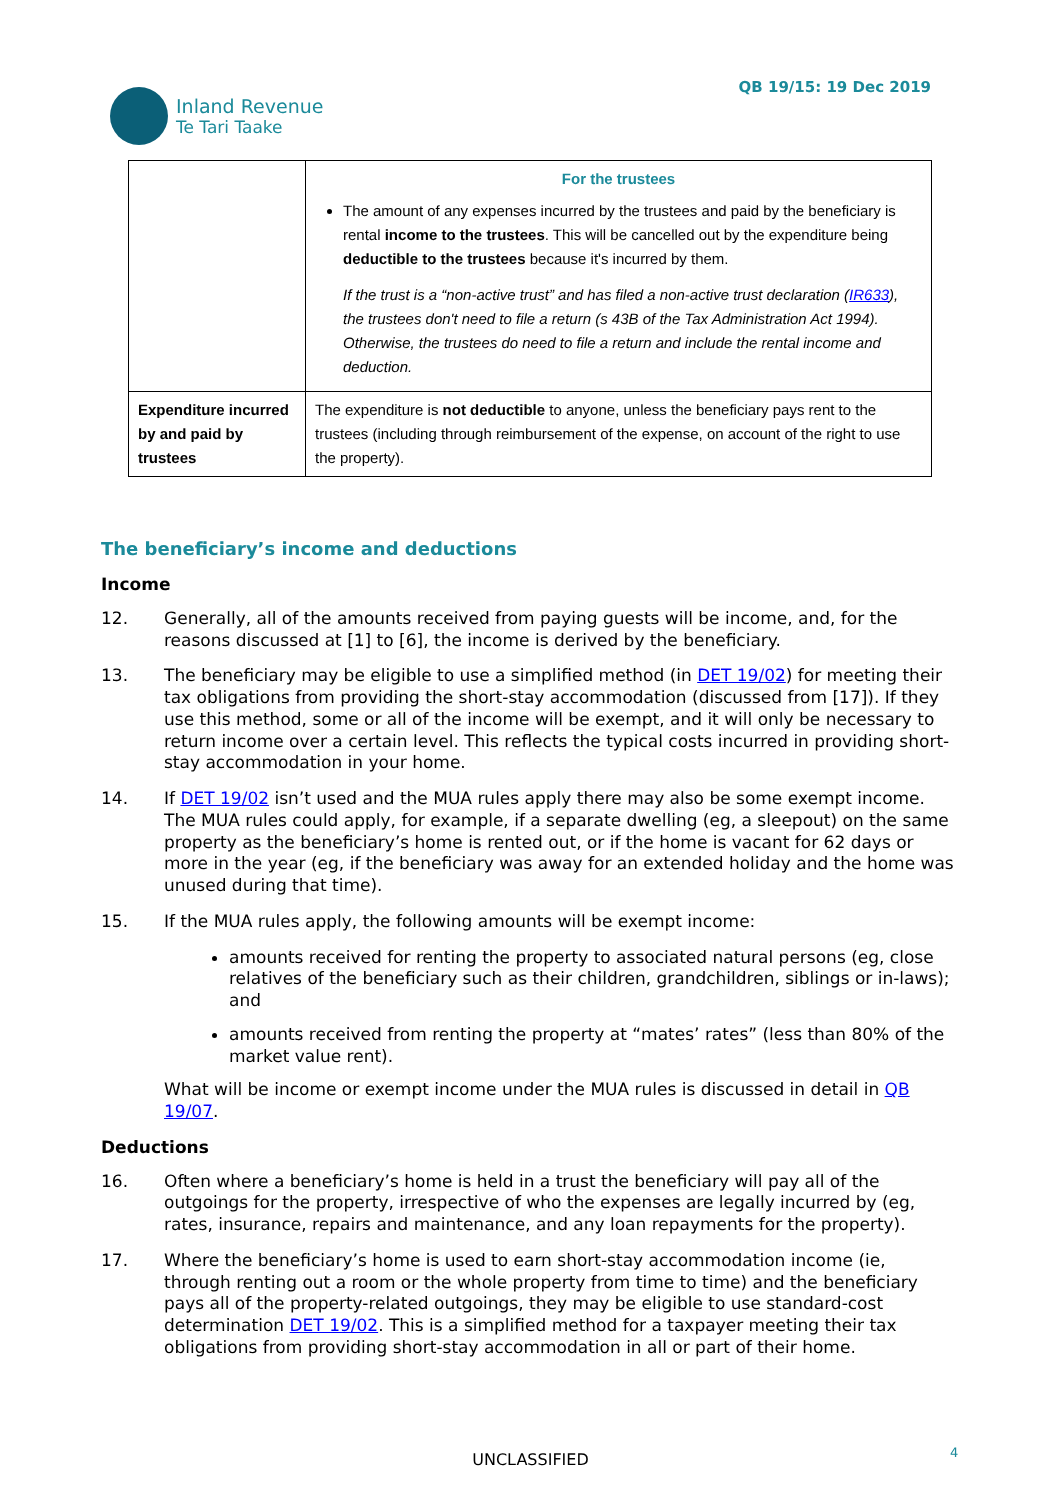Inland Revenue
Te Tari Taake
QB 19/15: 19 Dec 2019
| | For the trustees The amount of any expenses incurred by the trustees and paid by the beneficiary is rental income to the trustees . This will be cancelled out by the expenditure being deductible to the trustees because it's incurred by them. If the trust is a “non-active trust” and has filed a non-active trust declaration ( IR633 ), the trustees don't need to file a return (s 43B of the Tax Administration Act 1994). Otherwise, the trustees do need to file a return and include the rental income and deduction. |
| Expenditure incurred by and paid by trustees | The expenditure is not deductible to anyone, unless the beneficiary pays rent to the trustees (including through reimbursement of the expense, on account of the right to use the property). |
The beneficiary’s income and deductions
Income
12. Generally, all of the amounts received from paying guests will be income, and, for the reasons discussed at [1] to [6], the income is derived by the beneficiary.
13. The beneficiary may be eligible to use a simplified method (in DET 19/02) for meeting their tax obligations from providing the short-stay accommodation (discussed from [17]). If they use this method, some or all of the income will be exempt, and it will only be necessary to return income over a certain level. This reflects the typical costs incurred in providing short-stay accommodation in your home.
14. If DET 19/02 isn’t used and the MUA rules apply there may also be some exempt income. The MUA rules could apply, for example, if a separate dwelling (eg, a sleepout) on the same property as the beneficiary’s home is rented out, or if the home is vacant for 62 days or more in the year (eg, if the beneficiary was away for an extended holiday and the home was unused during that time).
15. If the MUA rules apply, the following amounts will be exempt income:
amounts received for renting the property to associated natural persons (eg, close relatives of the beneficiary such as their children, grandchildren, siblings or in-laws); and
amounts received from renting the property at “mates’ rates” (less than 80% of the market value rent).
What will be income or exempt income under the MUA rules is discussed in detail in QB 19/07.
Deductions
16. Often where a beneficiary’s home is held in a trust the beneficiary will pay all of the outgoings for the property, irrespective of who the expenses are legally incurred by (eg, rates, insurance, repairs and maintenance, and any loan repayments for the property).
17. Where the beneficiary’s home is used to earn short-stay accommodation income (ie, through renting out a room or the whole property from time to time) and the beneficiary pays all of the property-related outgoings, they may be eligible to use standard-cost determination DET 19/02. This is a simplified method for a taxpayer meeting their tax obligations from providing short-stay accommodation in all or part of their home.
UNCLASSIFIED 4